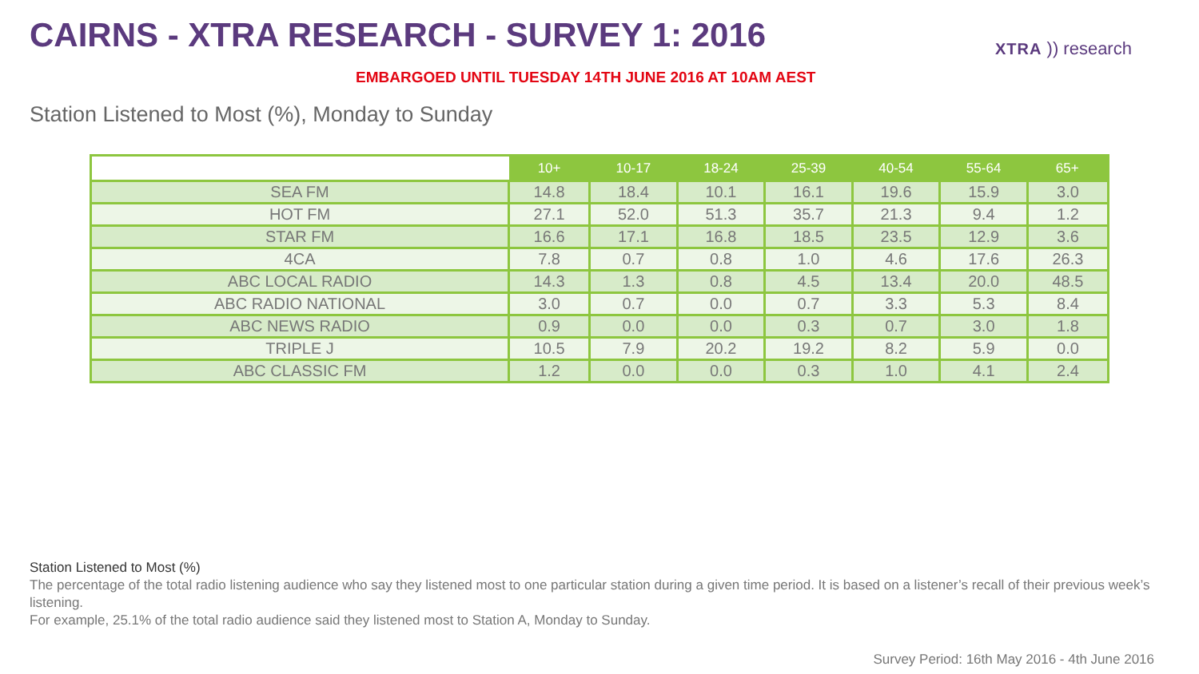CAIRNS - XTRA RESEARCH - SURVEY 1: 2016
EMBARGOED UNTIL TUESDAY 14TH JUNE 2016 AT 10AM AEST
XTRA )) research
Station Listened to Most (%), Monday to Sunday
| | 10+ | 10-17 | 18-24 | 25-39 | 40-54 | 55-64 | 65+ |
| --- | --- | --- | --- | --- | --- | --- | --- |
| SEA FM | 14.8 | 18.4 | 10.1 | 16.1 | 19.6 | 15.9 | 3.0 |
| HOT FM | 27.1 | 52.0 | 51.3 | 35.7 | 21.3 | 9.4 | 1.2 |
| STAR FM | 16.6 | 17.1 | 16.8 | 18.5 | 23.5 | 12.9 | 3.6 |
| 4CA | 7.8 | 0.7 | 0.8 | 1.0 | 4.6 | 17.6 | 26.3 |
| ABC LOCAL RADIO | 14.3 | 1.3 | 0.8 | 4.5 | 13.4 | 20.0 | 48.5 |
| ABC RADIO NATIONAL | 3.0 | 0.7 | 0.0 | 0.7 | 3.3 | 5.3 | 8.4 |
| ABC NEWS RADIO | 0.9 | 0.0 | 0.0 | 0.3 | 0.7 | 3.0 | 1.8 |
| TRIPLE J | 10.5 | 7.9 | 20.2 | 19.2 | 8.2 | 5.9 | 0.0 |
| ABC CLASSIC FM | 1.2 | 0.0 | 0.0 | 0.3 | 1.0 | 4.1 | 2.4 |
Station Listened to Most (%)
The percentage of the total radio listening audience who say they listened most to one particular station during a given time period. It is based on a listener’s recall of their previous week’s listening.
For example, 25.1% of the total radio audience said they listened most to Station A, Monday to Sunday.
Survey Period: 16th May 2016 - 4th June 2016